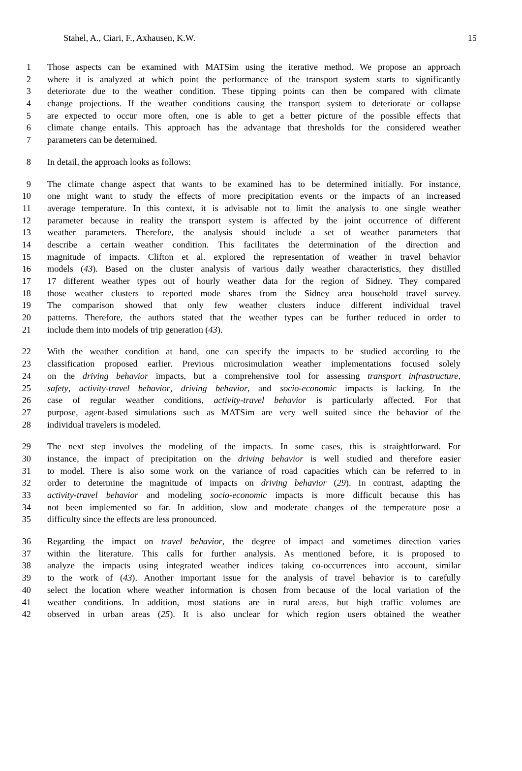Stahel, A., Ciari, F., Axhausen, K.W. 15
1 Those aspects can be examined with MATSim using the iterative method. We propose an approach
2 where it is analyzed at which point the performance of the transport system starts to significantly
3 deteriorate due to the weather condition. These tipping points can then be compared with climate
4 change projections. If the weather conditions causing the transport system to deteriorate or collapse
5 are expected to occur more often, one is able to get a better picture of the possible effects that
6 climate change entails. This approach has the advantage that thresholds for the considered weather
7 parameters can be determined.
8 In detail, the approach looks as follows:
9 The climate change aspect that wants to be examined has to be determined initially. For instance,
10 one might want to study the effects of more precipitation events or the impacts of an increased
11 average temperature. In this context, it is advisable not to limit the analysis to one single weather
12 parameter because in reality the transport system is affected by the joint occurrence of different
13 weather parameters. Therefore, the analysis should include a set of weather parameters that
14 describe a certain weather condition. This facilitates the determination of the direction and
15 magnitude of impacts. Clifton et al. explored the representation of weather in travel behavior
16 models (43). Based on the cluster analysis of various daily weather characteristics, they distilled
17 17 different weather types out of hourly weather data for the region of Sidney. They compared
18 those weather clusters to reported mode shares from the Sidney area household travel survey.
19 The comparison showed that only few weather clusters induce different individual travel
20 patterns. Therefore, the authors stated that the weather types can be further reduced in order to
21 include them into models of trip generation (43).
22 With the weather condition at hand, one can specify the impacts to be studied according to the
23 classification proposed earlier. Previous microsimulation weather implementations focused solely
24 on the driving behavior impacts, but a comprehensive tool for assessing transport infrastructure,
25 safety, activity-travel behavior, driving behavior, and socio-economic impacts is lacking. In the
26 case of regular weather conditions, activity-travel behavior is particularly affected. For that
27 purpose, agent-based simulations such as MATSim are very well suited since the behavior of the
28 individual travelers is modeled.
29 The next step involves the modeling of the impacts. In some cases, this is straightforward. For
30 instance, the impact of precipitation on the driving behavior is well studied and therefore easier
31 to model. There is also some work on the variance of road capacities which can be referred to in
32 order to determine the magnitude of impacts on driving behavior (29). In contrast, adapting the
33 activity-travel behavior and modeling socio-economic impacts is more difficult because this has
34 not been implemented so far. In addition, slow and moderate changes of the temperature pose a
35 difficulty since the effects are less pronounced.
36 Regarding the impact on travel behavior, the degree of impact and sometimes direction varies
37 within the literature. This calls for further analysis. As mentioned before, it is proposed to
38 analyze the impacts using integrated weather indices taking co-occurrences into account, similar
39 to the work of (43). Another important issue for the analysis of travel behavior is to carefully
40 select the location where weather information is chosen from because of the local variation of the
41 weather conditions. In addition, most stations are in rural areas, but high traffic volumes are
42 observed in urban areas (25). It is also unclear for which region users obtained the weather